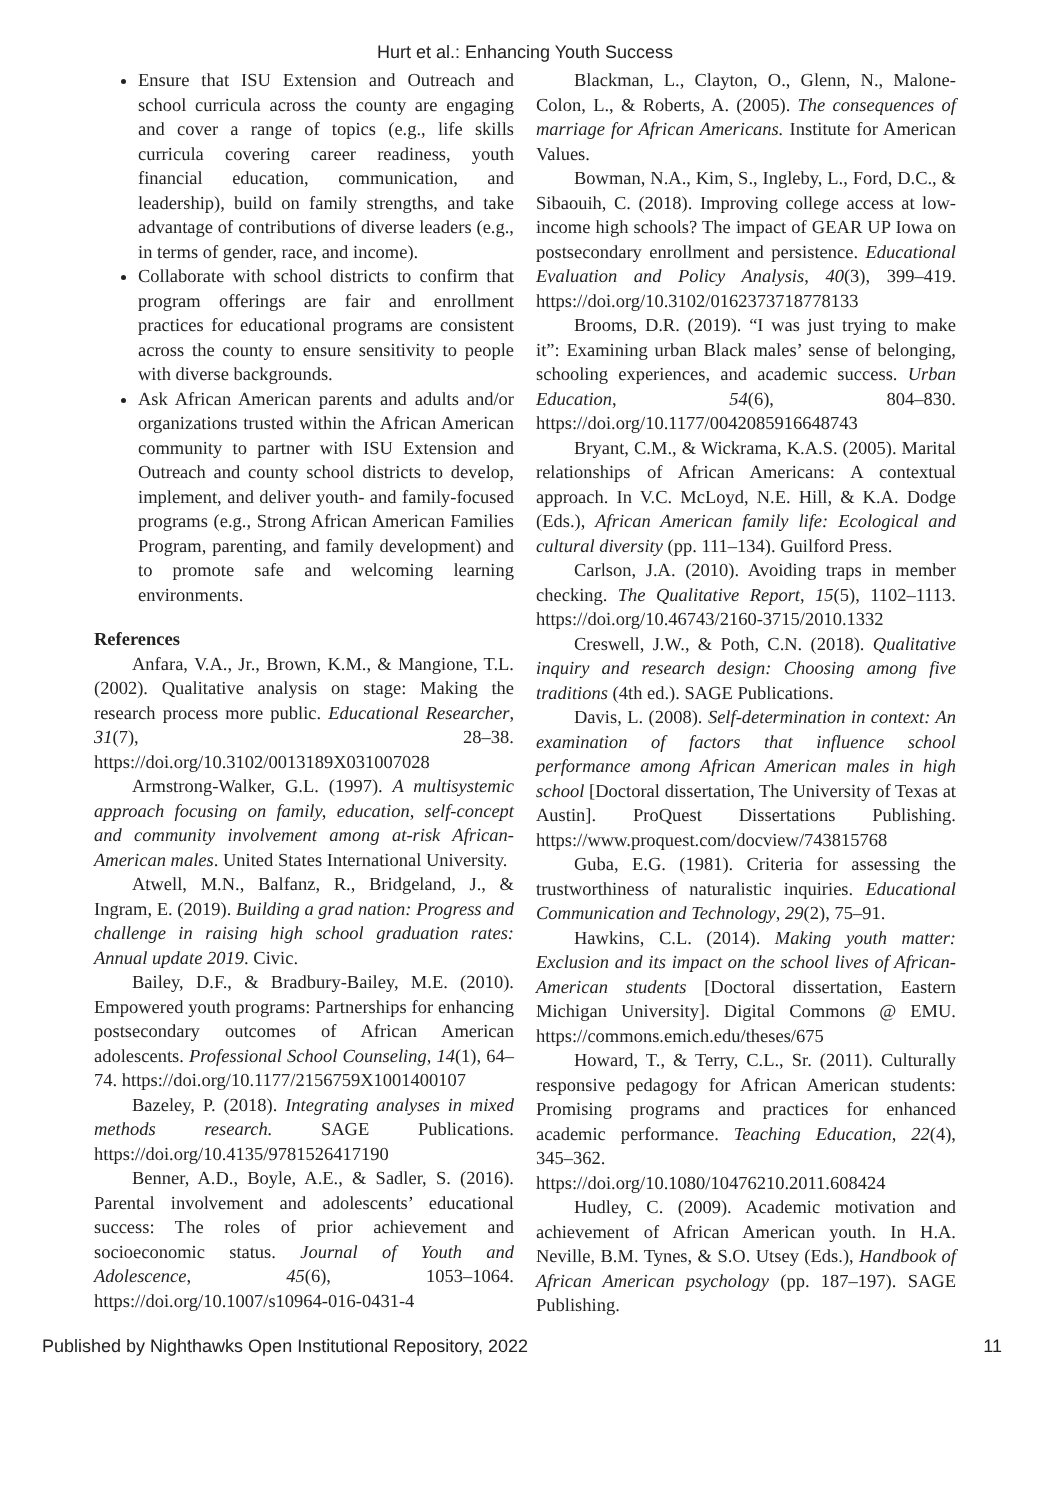Hurt et al.: Enhancing Youth Success
Ensure that ISU Extension and Outreach and school curricula across the county are engaging and cover a range of topics (e.g., life skills curricula covering career readiness, youth financial education, communication, and leadership), build on family strengths, and take advantage of contributions of diverse leaders (e.g., in terms of gender, race, and income).
Collaborate with school districts to confirm that program offerings are fair and enrollment practices for educational programs are consistent across the county to ensure sensitivity to people with diverse backgrounds.
Ask African American parents and adults and/or organizations trusted within the African American community to partner with ISU Extension and Outreach and county school districts to develop, implement, and deliver youth- and family-focused programs (e.g., Strong African American Families Program, parenting, and family development) and to promote safe and welcoming learning environments.
References
Anfara, V.A., Jr., Brown, K.M., & Mangione, T.L. (2002). Qualitative analysis on stage: Making the research process more public. Educational Researcher, 31(7), 28–38. https://doi.org/10.3102/0013189X031007028
Armstrong-Walker, G.L. (1997). A multisystemic approach focusing on family, education, self-concept and community involvement among at-risk African-American males. United States International University.
Atwell, M.N., Balfanz, R., Bridgeland, J., & Ingram, E. (2019). Building a grad nation: Progress and challenge in raising high school graduation rates: Annual update 2019. Civic.
Bailey, D.F., & Bradbury-Bailey, M.E. (2010). Empowered youth programs: Partnerships for enhancing postsecondary outcomes of African American adolescents. Professional School Counseling, 14(1), 64–74. https://doi.org/10.1177/2156759X1001400107
Bazeley, P. (2018). Integrating analyses in mixed methods research. SAGE Publications. https://doi.org/10.4135/9781526417190
Benner, A.D., Boyle, A.E., & Sadler, S. (2016). Parental involvement and adolescents’ educational success: The roles of prior achievement and socioeconomic status. Journal of Youth and Adolescence, 45(6), 1053–1064. https://doi.org/10.1007/s10964-016-0431-4
Blackman, L., Clayton, O., Glenn, N., Malone-Colon, L., & Roberts, A. (2005). The consequences of marriage for African Americans. Institute for American Values.
Bowman, N.A., Kim, S., Ingleby, L., Ford, D.C., & Sibaouih, C. (2018). Improving college access at low-income high schools? The impact of GEAR UP Iowa on postsecondary enrollment and persistence. Educational Evaluation and Policy Analysis, 40(3), 399–419. https://doi.org/10.3102/0162373718778133
Brooms, D.R. (2019). “I was just trying to make it”: Examining urban Black males’ sense of belonging, schooling experiences, and academic success. Urban Education, 54(6), 804–830. https://doi.org/10.1177/0042085916648743
Bryant, C.M., & Wickrama, K.A.S. (2005). Marital relationships of African Americans: A contextual approach. In V.C. McLoyd, N.E. Hill, & K.A. Dodge (Eds.), African American family life: Ecological and cultural diversity (pp. 111–134). Guilford Press.
Carlson, J.A. (2010). Avoiding traps in member checking. The Qualitative Report, 15(5), 1102–1113. https://doi.org/10.46743/2160-3715/2010.1332
Creswell, J.W., & Poth, C.N. (2018). Qualitative inquiry and research design: Choosing among five traditions (4th ed.). SAGE Publications.
Davis, L. (2008). Self-determination in context: An examination of factors that influence school performance among African American males in high school [Doctoral dissertation, The University of Texas at Austin]. ProQuest Dissertations Publishing. https://www.proquest.com/docview/743815768
Guba, E.G. (1981). Criteria for assessing the trustworthiness of naturalistic inquiries. Educational Communication and Technology, 29(2), 75–91.
Hawkins, C.L. (2014). Making youth matter: Exclusion and its impact on the school lives of African-American students [Doctoral dissertation, Eastern Michigan University]. Digital Commons @ EMU. https://commons.emich.edu/theses/675
Howard, T., & Terry, C.L., Sr. (2011). Culturally responsive pedagogy for African American students: Promising programs and practices for enhanced academic performance. Teaching Education, 22(4), 345–362. https://doi.org/10.1080/10476210.2011.608424
Hudley, C. (2009). Academic motivation and achievement of African American youth. In H.A. Neville, B.M. Tynes, & S.O. Utsey (Eds.), Handbook of African American psychology (pp. 187–197). SAGE Publishing.
Published by Nighthawks Open Institutional Repository, 2022 11